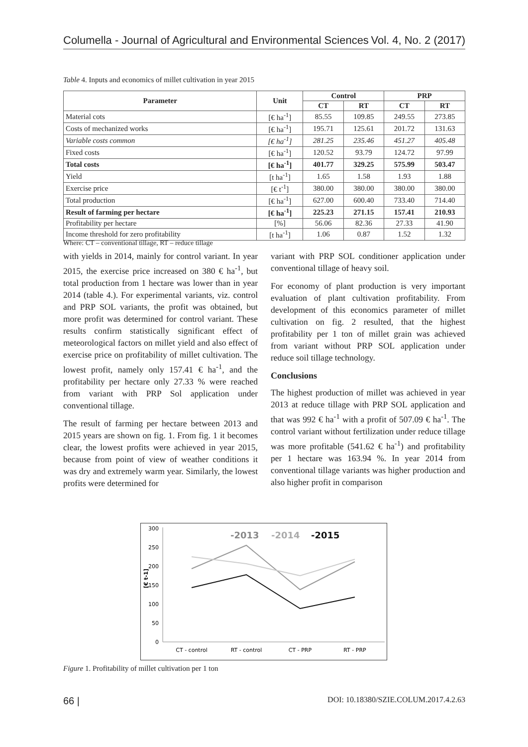Columella - Journal of Agricultural and Environmental Sciences Vol. 4, No. 2 (2017)
Table 4. Inputs and economics of millet cultivation in year 2015
| Parameter | Unit | Control | | PRP | |
| --- | --- | --- | --- | --- | --- |
| | | CT | RT | CT | RT |
| Material cots | [€ ha<sup>-1</sup>] | 85.55 | 109.85 | 249.55 | 273.85 |
| Costs of mechanized works | [€ ha<sup>-1</sup>] | 195.71 | 125.61 | 201.72 | 131.63 |
| Variable costs common | [€ ha<sup>-1</sup>] | 281.25 | 235.46 | 451.27 | 405.48 |
| Fixed costs | [€ ha<sup>-1</sup>] | 120.52 | 93.79 | 124.72 | 97.99 |
| Total costs | [€ ha<sup>-1</sup>] | 401.77 | 329.25 | 575.99 | 503.47 |
| Yield | [t ha<sup>-1</sup>] | 1.65 | 1.58 | 1.93 | 1.88 |
| Exercise price | [€ t<sup>-1</sup>] | 380.00 | 380.00 | 380.00 | 380.00 |
| Total production | [€ ha<sup>-1</sup>] | 627.00 | 600.40 | 733.40 | 714.40 |
| Result of farming per hectare | [€ ha<sup>-1</sup>] | 225.23 | 271.15 | 157.41 | 210.93 |
| Profitability per hectare | [%] | 56.06 | 82.36 | 27.33 | 41.90 |
| Income threshold for zero profitability | [t ha<sup>-1</sup>] | 1.06 | 0.87 | 1.52 | 1.32 |
Where: CT – conventional tillage, RT – reduce tillage
with yields in 2014, mainly for control variant. In year 2015, the exercise price increased on 380 € ha<sup>-1</sup>, but total production from 1 hectare was lower than in year 2014 (table 4.). For experimental variants, viz. control and PRP SOL variants, the profit was obtained, but more profit was determined for control variant. These results confirm statistically significant effect of meteorological factors on millet yield and also effect of exercise price on profitability of millet cultivation. The lowest profit, namely only 157.41 € ha<sup>-1</sup>, and the profitability per hectare only 27.33 % were reached from variant with PRP Sol application under conventional tillage.
The result of farming per hectare between 2013 and 2015 years are shown on fig. 1. From fig. 1 it becomes clear, the lowest profits were achieved in year 2015, because from point of view of weather conditions it was dry and extremely warm year. Similarly, the lowest profits were determined for
variant with PRP SOL conditioner application under conventional tillage of heavy soil.
For economy of plant production is very important evaluation of plant cultivation profitability. From development of this economics parameter of millet cultivation on fig. 2 resulted, that the highest profitability per 1 ton of millet grain was achieved from variant without PRP SOL application under reduce soil tillage technology.
Conclusions
The highest production of millet was achieved in year 2013 at reduce tillage with PRP SOL application and that was 992 € ha<sup>-1</sup> with a profit of 507.09 € ha<sup>-1</sup>. The control variant without fertilization under reduce tillage was more profitable (541.62 € ha<sup>-1</sup>) and profitability per 1 hectare was 163.94 %. In year 2014 from conventional tillage variants was higher production and also higher profit in comparison
300
250
200
150
100
50
0
[€ t-1]
-2013
-2014
-2015
CT - control
RT - control
CT - PRP
RT - PRP
Figure 1. Profitability of millet cultivation per 1 ton
66 | DOI: 10.18380/SZIE.COLUM.2017.4.2.63